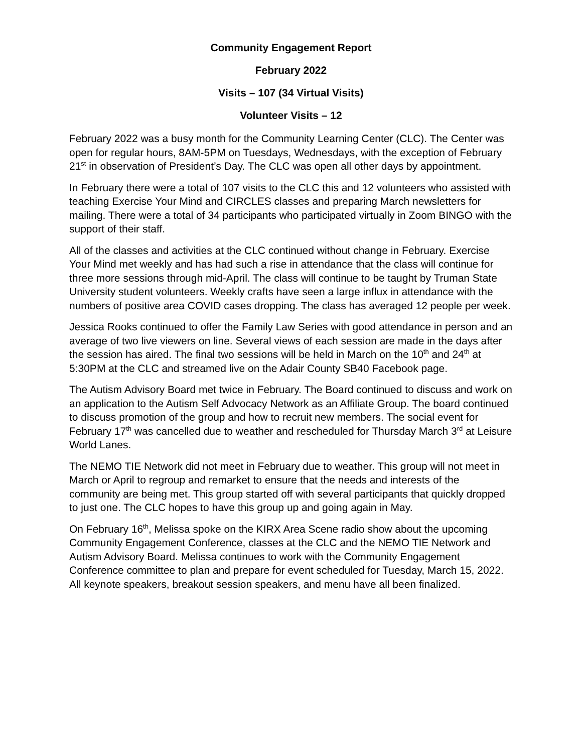Community Engagement Report
February 2022
Visits – 107 (34 Virtual Visits)
Volunteer Visits – 12
February 2022 was a busy month for the Community Learning Center (CLC). The Center was open for regular hours, 8AM-5PM on Tuesdays, Wednesdays, with the exception of February 21<sup>st</sup> in observation of President’s Day. The CLC was open all other days by appointment.
In February there were a total of 107 visits to the CLC this and 12 volunteers who assisted with teaching Exercise Your Mind and CIRCLES classes and preparing March newsletters for mailing. There were a total of 34 participants who participated virtually in Zoom BINGO with the support of their staff.
All of the classes and activities at the CLC continued without change in February. Exercise Your Mind met weekly and has had such a rise in attendance that the class will continue for three more sessions through mid-April. The class will continue to be taught by Truman State University student volunteers. Weekly crafts have seen a large influx in attendance with the numbers of positive area COVID cases dropping. The class has averaged 12 people per week.
Jessica Rooks continued to offer the Family Law Series with good attendance in person and an average of two live viewers on line. Several views of each session are made in the days after the session has aired. The final two sessions will be held in March on the 10<sup>th</sup> and 24<sup>th</sup> at 5:30PM at the CLC and streamed live on the Adair County SB40 Facebook page.
The Autism Advisory Board met twice in February. The Board continued to discuss and work on an application to the Autism Self Advocacy Network as an Affiliate Group. The board continued to discuss promotion of the group and how to recruit new members. The social event for February 17<sup>th</sup> was cancelled due to weather and rescheduled for Thursday March 3<sup>rd</sup> at Leisure World Lanes.
The NEMO TIE Network did not meet in February due to weather. This group will not meet in March or April to regroup and remarket to ensure that the needs and interests of the community are being met. This group started off with several participants that quickly dropped to just one. The CLC hopes to have this group up and going again in May.
On February 16<sup>th</sup>, Melissa spoke on the KIRX Area Scene radio show about the upcoming Community Engagement Conference, classes at the CLC and the NEMO TIE Network and Autism Advisory Board. Melissa continues to work with the Community Engagement Conference committee to plan and prepare for event scheduled for Tuesday, March 15, 2022. All keynote speakers, breakout session speakers, and menu have all been finalized.